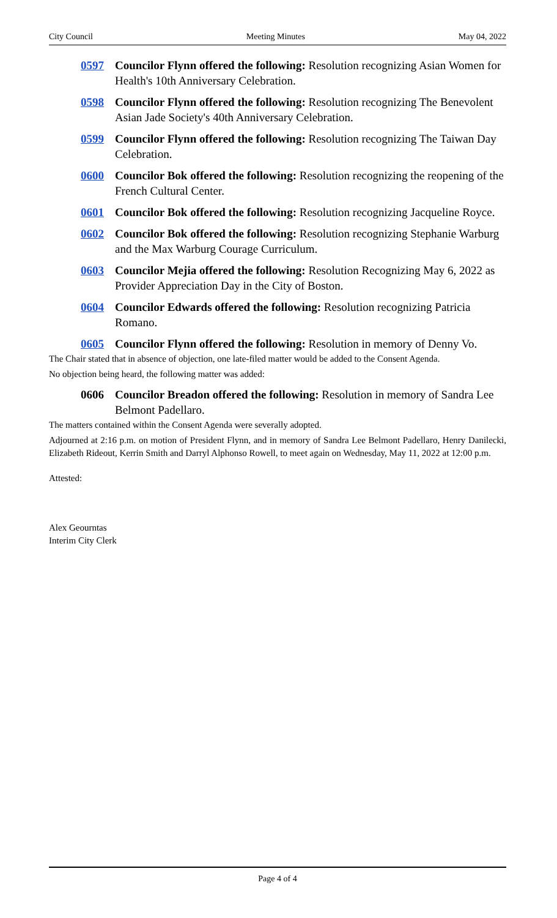City Council Meeting Minutes May 04, 2022
0597 Councilor Flynn offered the following: Resolution recognizing Asian Women for Health's 10th Anniversary Celebration.
0598 Councilor Flynn offered the following: Resolution recognizing The Benevolent Asian Jade Society's 40th Anniversary Celebration.
0599 Councilor Flynn offered the following: Resolution recognizing The Taiwan Day Celebration.
0600 Councilor Bok offered the following: Resolution recognizing the reopening of the French Cultural Center.
0601 Councilor Bok offered the following: Resolution recognizing Jacqueline Royce.
0602 Councilor Bok offered the following: Resolution recognizing Stephanie Warburg and the Max Warburg Courage Curriculum.
0603 Councilor Mejia offered the following: Resolution Recognizing May 6, 2022 as Provider Appreciation Day in the City of Boston.
0604 Councilor Edwards offered the following: Resolution recognizing Patricia Romano.
0605 Councilor Flynn offered the following: Resolution in memory of Denny Vo.
The Chair stated that in absence of objection, one late-filed matter would be added to the Consent Agenda.
No objection being heard, the following matter was added:
0606 Councilor Breadon offered the following: Resolution in memory of Sandra Lee Belmont Padellaro.
The matters contained within the Consent Agenda were severally adopted.
Adjourned at 2:16 p.m. on motion of President Flynn, and in memory of Sandra Lee Belmont Padellaro, Henry Danilecki, Elizabeth Rideout, Kerrin Smith and Darryl Alphonso Rowell, to meet again on Wednesday, May 11, 2022 at 12:00 p.m.
Attested:
Alex Geourntas
Interim City Clerk
Page 4 of 4